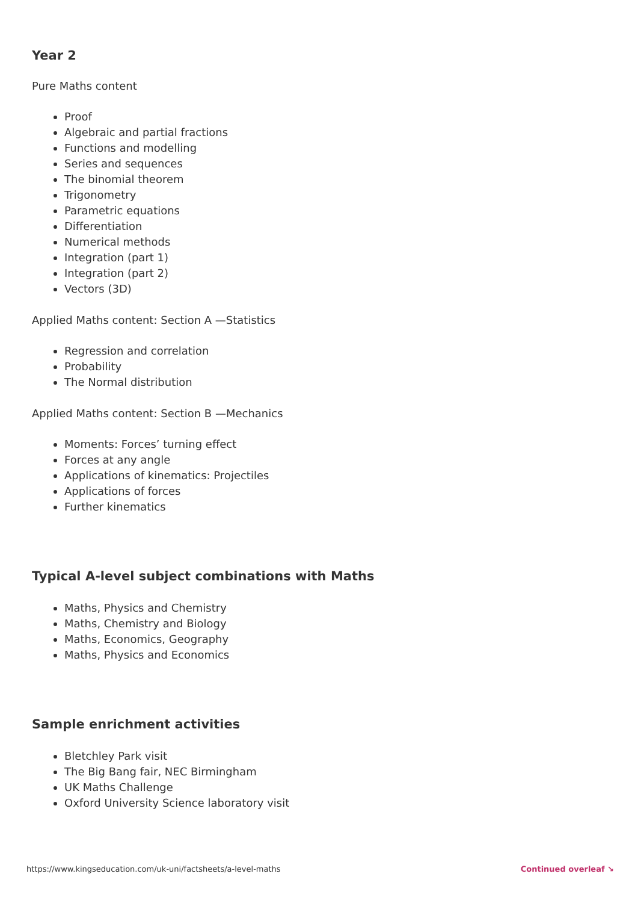Year 2
Pure Maths content
Proof
Algebraic and partial fractions
Functions and modelling
Series and sequences
The binomial theorem
Trigonometry
Parametric equations
Differentiation
Numerical methods
Integration (part 1)
Integration (part 2)
Vectors (3D)
Applied Maths content: Section A —Statistics
Regression and correlation
Probability
The Normal distribution
Applied Maths content: Section B —Mechanics
Moments: Forces’ turning effect
Forces at any angle
Applications of kinematics: Projectiles
Applications of forces
Further kinematics
Typical A-level subject combinations with Maths
Maths, Physics and Chemistry
Maths, Chemistry and Biology
Maths, Economics, Geography
Maths, Physics and Economics
Sample enrichment activities
Bletchley Park visit
The Big Bang fair, NEC Birmingham
UK Maths Challenge
Oxford University Science laboratory visit
https://www.kingseducation.com/uk-uni/factsheets/a-level-maths Continued overleaf ↘